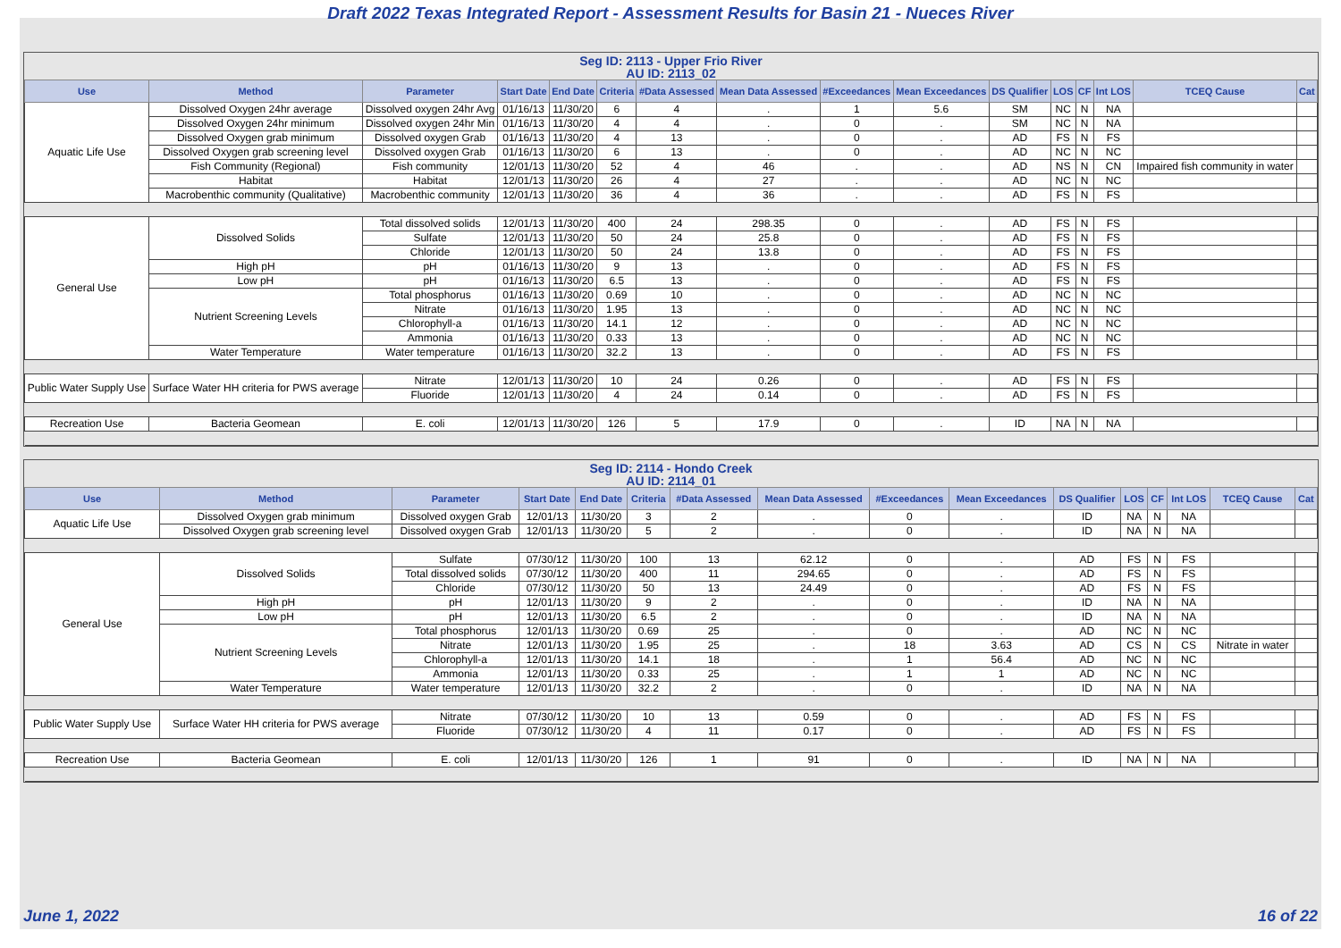Draft 2022 Texas Integrated Report - Assessment Results for Basin 21 - Nueces River
Seg ID: 2113 - Upper Frio River
AU ID: 2113_02
| Use | Method | Parameter | Start Date | End Date | Criteria | #Data Assessed | Mean Data Assessed | #Exceedances | Mean Exceedances | DS Qualifier | LOS | CF | Int LOS | TCEQ Cause | Cat |
| --- | --- | --- | --- | --- | --- | --- | --- | --- | --- | --- | --- | --- | --- | --- | --- |
| Aquatic Life Use | Dissolved Oxygen 24hr average | Dissolved oxygen 24hr Avg | 01/16/13 | 11/30/20 | 6 | 4 | . | 1 | 5.6 | SM | NC | N | NA | | |
| | Dissolved Oxygen 24hr minimum | Dissolved oxygen 24hr Min | 01/16/13 | 11/30/20 | 4 | 4 | . | 0 | . | SM | NC | N | NA | | |
| | Dissolved Oxygen grab minimum | Dissolved oxygen Grab | 01/16/13 | 11/30/20 | 4 | 13 | . | 0 | . | AD | FS | N | FS | | |
| | Dissolved Oxygen grab screening level | Dissolved oxygen Grab | 01/16/13 | 11/30/20 | 6 | 13 | . | 0 | . | AD | NC | N | NC | | |
| | Fish Community (Regional) | Fish community | 12/01/13 | 11/30/20 | 52 | 4 | 46 | . | . | AD | NS | N | CN | Impaired fish community in water | |
| | Habitat | Habitat | 12/01/13 | 11/30/20 | 26 | 4 | 27 | . | . | AD | NC | N | NC | | |
| | Macrobenthic community (Qualitative) | Macrobenthic community | 12/01/13 | 11/30/20 | 36 | 4 | 36 | . | . | AD | FS | N | FS | | |
| General Use | Dissolved Solids | Total dissolved solids | 12/01/13 | 11/30/20 | 400 | 24 | 298.35 | 0 | . | AD | FS | N | FS | | |
| | | Sulfate | 12/01/13 | 11/30/20 | 50 | 24 | 25.8 | 0 | . | AD | FS | N | FS | | |
| | | Chloride | 12/01/13 | 11/30/20 | 50 | 24 | 13.8 | 0 | . | AD | FS | N | FS | | |
| | High pH | pH | 01/16/13 | 11/30/20 | 9 | 13 | . | 0 | . | AD | FS | N | FS | | |
| | Low pH | pH | 01/16/13 | 11/30/20 | 6.5 | 13 | . | 0 | . | AD | FS | N | FS | | |
| | Nutrient Screening Levels | Total phosphorus | 01/16/13 | 11/30/20 | 0.69 | 10 | . | 0 | . | AD | NC | N | NC | | |
| | | Nitrate | 01/16/13 | 11/30/20 | 1.95 | 13 | . | 0 | . | AD | NC | N | NC | | |
| | | Chlorophyll-a | 01/16/13 | 11/30/20 | 14.1 | 12 | . | 0 | . | AD | NC | N | NC | | |
| | | Ammonia | 01/16/13 | 11/30/20 | 0.33 | 13 | . | 0 | . | AD | NC | N | NC | | |
| | Water Temperature | Water temperature | 01/16/13 | 11/30/20 | 32.2 | 13 | . | 0 | . | AD | FS | N | FS | | |
| Public Water Supply Use | Surface Water HH criteria for PWS average | Nitrate | 12/01/13 | 11/30/20 | 10 | 24 | 0.26 | 0 | . | AD | FS | N | FS | | |
| | | Fluoride | 12/01/13 | 11/30/20 | 4 | 24 | 0.14 | 0 | . | AD | FS | N | FS | | |
| Recreation Use | Bacteria Geomean | E. coli | 12/01/13 | 11/30/20 | 126 | 5 | 17.9 | 0 | . | ID | NA | N | NA | | |
Seg ID: 2114 - Hondo Creek
AU ID: 2114_01
| Use | Method | Parameter | Start Date | End Date | Criteria | #Data Assessed | Mean Data Assessed | #Exceedances | Mean Exceedances | DS Qualifier | LOS | CF | Int LOS | TCEQ Cause | Cat |
| --- | --- | --- | --- | --- | --- | --- | --- | --- | --- | --- | --- | --- | --- | --- | --- |
| Aquatic Life Use | Dissolved Oxygen grab minimum | Dissolved oxygen Grab | 12/01/13 | 11/30/20 | 3 | 2 | . | 0 | . | ID | NA | N | NA | | |
| | Dissolved Oxygen grab screening level | Dissolved oxygen Grab | 12/01/13 | 11/30/20 | 5 | 2 | . | 0 | . | ID | NA | N | NA | | |
| General Use | Dissolved Solids | Sulfate | 07/30/12 | 11/30/20 | 100 | 13 | 62.12 | 0 | . | AD | FS | N | FS | | |
| | | Total dissolved solids | 07/30/12 | 11/30/20 | 400 | 11 | 294.65 | 0 | . | AD | FS | N | FS | | |
| | | Chloride | 07/30/12 | 11/30/20 | 50 | 13 | 24.49 | 0 | . | AD | FS | N | FS | | |
| | High pH | pH | 12/01/13 | 11/30/20 | 9 | 2 | . | 0 | . | ID | NA | N | NA | | |
| | Low pH | pH | 12/01/13 | 11/30/20 | 6.5 | 2 | . | 0 | . | ID | NA | N | NA | | |
| | Nutrient Screening Levels | Total phosphorus | 12/01/13 | 11/30/20 | 0.69 | 25 | . | 0 | . | AD | NC | N | NC | | |
| | | Nitrate | 12/01/13 | 11/30/20 | 1.95 | 25 | . | 18 | 3.63 | AD | CS | N | CS | Nitrate in water | |
| | | Chlorophyll-a | 12/01/13 | 11/30/20 | 14.1 | 18 | . | 1 | 56.4 | AD | NC | N | NC | | |
| | | Ammonia | 12/01/13 | 11/30/20 | 0.33 | 25 | . | 1 | 1 | AD | NC | N | NC | | |
| | Water Temperature | Water temperature | 12/01/13 | 11/30/20 | 32.2 | 2 | . | 0 | . | ID | NA | N | NA | | |
| Public Water Supply Use | Surface Water HH criteria for PWS average | Nitrate | 07/30/12 | 11/30/20 | 10 | 13 | 0.59 | 0 | . | AD | FS | N | FS | | |
| | | Fluoride | 07/30/12 | 11/30/20 | 4 | 11 | 0.17 | 0 | . | AD | FS | N | FS | | |
| Recreation Use | Bacteria Geomean | E. coli | 12/01/13 | 11/30/20 | 126 | 1 | 91 | 0 | . | ID | NA | N | NA | | |
June 1, 2022 16 of 22